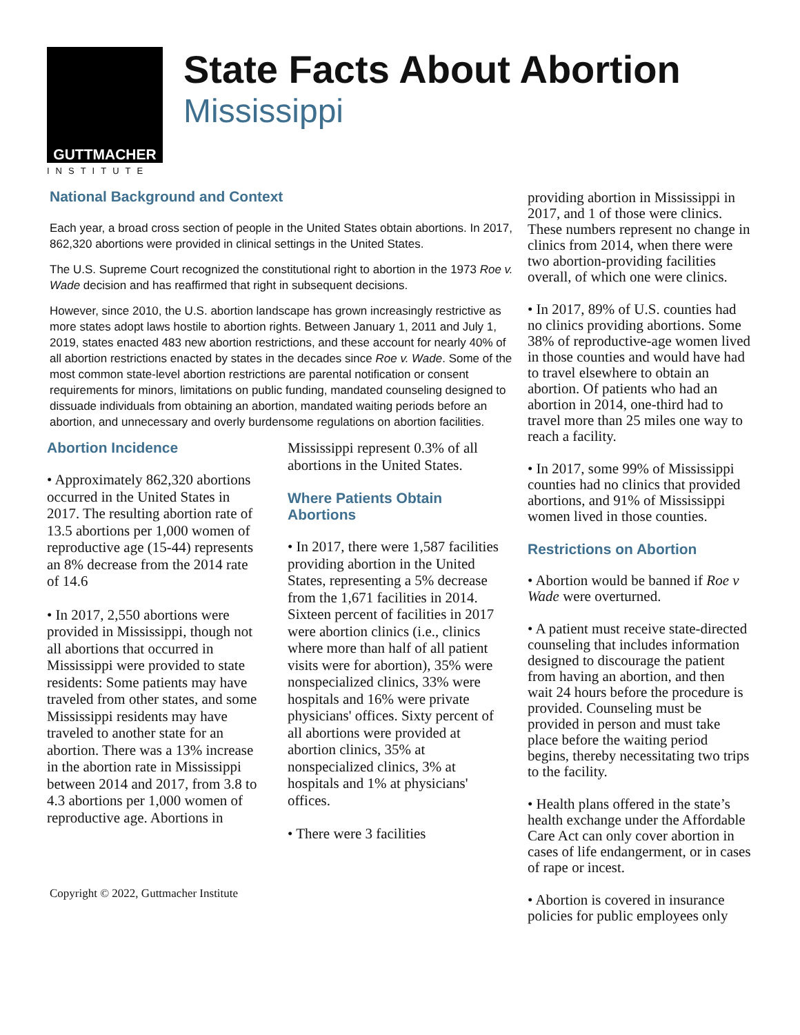GUTTMACHER
INSTITUTE
State Facts About Abortion
Mississippi
National Background and Context
Each year, a broad cross section of people in the United States obtain abortions. In 2017, 862,320 abortions were provided in clinical settings in the United States.
The U.S. Supreme Court recognized the constitutional right to abortion in the 1973 Roe v. Wade decision and has reaffirmed that right in subsequent decisions.
However, since 2010, the U.S. abortion landscape has grown increasingly restrictive as more states adopt laws hostile to abortion rights. Between January 1, 2011 and July 1, 2019, states enacted 483 new abortion restrictions, and these account for nearly 40% of all abortion restrictions enacted by states in the decades since Roe v. Wade. Some of the most common state-level abortion restrictions are parental notification or consent requirements for minors, limitations on public funding, mandated counseling designed to dissuade individuals from obtaining an abortion, mandated waiting periods before an abortion, and unnecessary and overly burdensome regulations on abortion facilities.
Abortion Incidence
• Approximately 862,320 abortions occurred in the United States in 2017. The resulting abortion rate of 13.5 abortions per 1,000 women of reproductive age (15-44) represents an 8% decrease from the 2014 rate of 14.6
• In 2017, 2,550 abortions were provided in Mississippi, though not all abortions that occurred in Mississippi were provided to state residents: Some patients may have traveled from other states, and some Mississippi residents may have traveled to another state for an abortion. There was a 13% increase in the abortion rate in Mississippi between 2014 and 2017, from 3.8 to 4.3 abortions per 1,000 women of reproductive age. Abortions in
Mississippi represent 0.3% of all abortions in the United States.
Where Patients Obtain Abortions
• In 2017, there were 1,587 facilities providing abortion in the United States, representing a 5% decrease from the 1,671 facilities in 2014. Sixteen percent of facilities in 2017 were abortion clinics (i.e., clinics where more than half of all patient visits were for abortion), 35% were nonspecialized clinics, 33% were hospitals and 16% were private physicians' offices. Sixty percent of all abortions were provided at abortion clinics, 35% at nonspecialized clinics, 3% at hospitals and 1% at physicians' offices.
• There were 3 facilities
Copyright © 2022, Guttmacher Institute
providing abortion in Mississippi in 2017, and 1 of those were clinics. These numbers represent no change in clinics from 2014, when there were two abortion-providing facilities overall, of which one were clinics.
• In 2017, 89% of U.S. counties had no clinics providing abortions. Some 38% of reproductive-age women lived in those counties and would have had to travel elsewhere to obtain an abortion. Of patients who had an abortion in 2014, one-third had to travel more than 25 miles one way to reach a facility.
• In 2017, some 99% of Mississippi counties had no clinics that provided abortions, and 91% of Mississippi women lived in those counties.
Restrictions on Abortion
• Abortion would be banned if Roe v Wade were overturned.
• A patient must receive state-directed counseling that includes information designed to discourage the patient from having an abortion, and then wait 24 hours before the procedure is provided. Counseling must be provided in person and must take place before the waiting period begins, thereby necessitating two trips to the facility.
• Health plans offered in the state’s health exchange under the Affordable Care Act can only cover abortion in cases of life endangerment, or in cases of rape or incest.
• Abortion is covered in insurance policies for public employees only